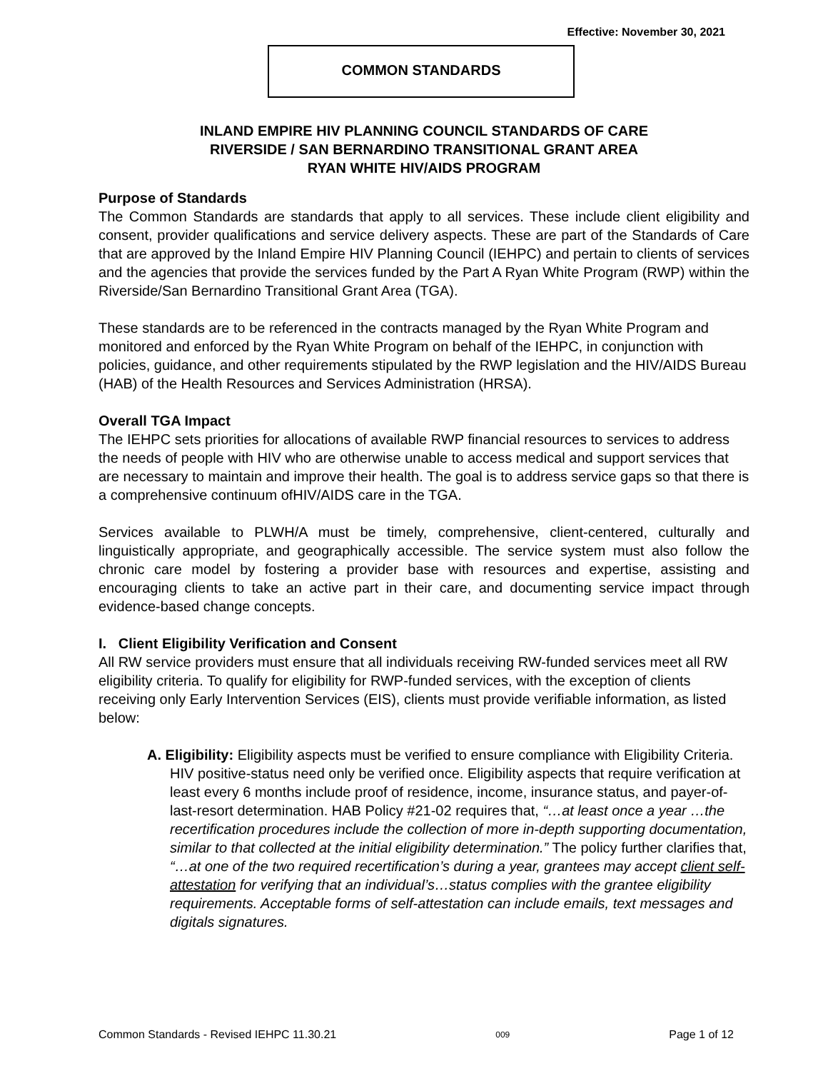Effective: November 30, 2021
COMMON STANDARDS
INLAND EMPIRE HIV PLANNING COUNCIL STANDARDS OF CARE
RIVERSIDE / SAN BERNARDINO TRANSITIONAL GRANT AREA
RYAN WHITE HIV/AIDS PROGRAM
Purpose of Standards
The Common Standards are standards that apply to all services. These include client eligibility and consent, provider qualifications and service delivery aspects. These are part of the Standards of Care that are approved by the Inland Empire HIV Planning Council (IEHPC) and pertain to clients of services and the agencies that provide the services funded by the Part A Ryan White Program (RWP) within the Riverside/San Bernardino Transitional Grant Area (TGA).
These standards are to be referenced in the contracts managed by the Ryan White Program and monitored and enforced by the Ryan White Program on behalf of the IEHPC, in conjunction with policies, guidance, and other requirements stipulated by the RWP legislation and the HIV/AIDS Bureau (HAB) of the Health Resources and Services Administration (HRSA).
Overall TGA Impact
The IEHPC sets priorities for allocations of available RWP financial resources to services to address the needs of people with HIV who are otherwise unable to access medical and support services that are necessary to maintain and improve their health. The goal is to address service gaps so that there is a comprehensive continuum ofHIV/AIDS care in the TGA.
Services available to PLWH/A must be timely, comprehensive, client-centered, culturally and linguistically appropriate, and geographically accessible. The service system must also follow the chronic care model by fostering a provider base with resources and expertise, assisting and encouraging clients to take an active part in their care, and documenting service impact through evidence-based change concepts.
I. Client Eligibility Verification and Consent
All RW service providers must ensure that all individuals receiving RW-funded services meet all RW eligibility criteria. To qualify for eligibility for RWP-funded services, with the exception of clients receiving only Early Intervention Services (EIS), clients must provide verifiable information, as listed below:
A. Eligibility: Eligibility aspects must be verified to ensure compliance with Eligibility Criteria. HIV positive-status need only be verified once. Eligibility aspects that require verification at least every 6 months include proof of residence, income, insurance status, and payer-of-last-resort determination. HAB Policy #21-02 requires that, “…at least once a year …the recertification procedures include the collection of more in-depth supporting documentation, similar to that collected at the initial eligibility determination.” The policy further clarifies that, “…at one of the two required recertification’s during a year, grantees may accept client self-attestation for verifying that an individual’s…status complies with the grantee eligibility requirements. Acceptable forms of self-attestation can include emails, text messages and digitals signatures.
Common Standards - Revised IEHPC 11.30.21 009 Page 1 of 12